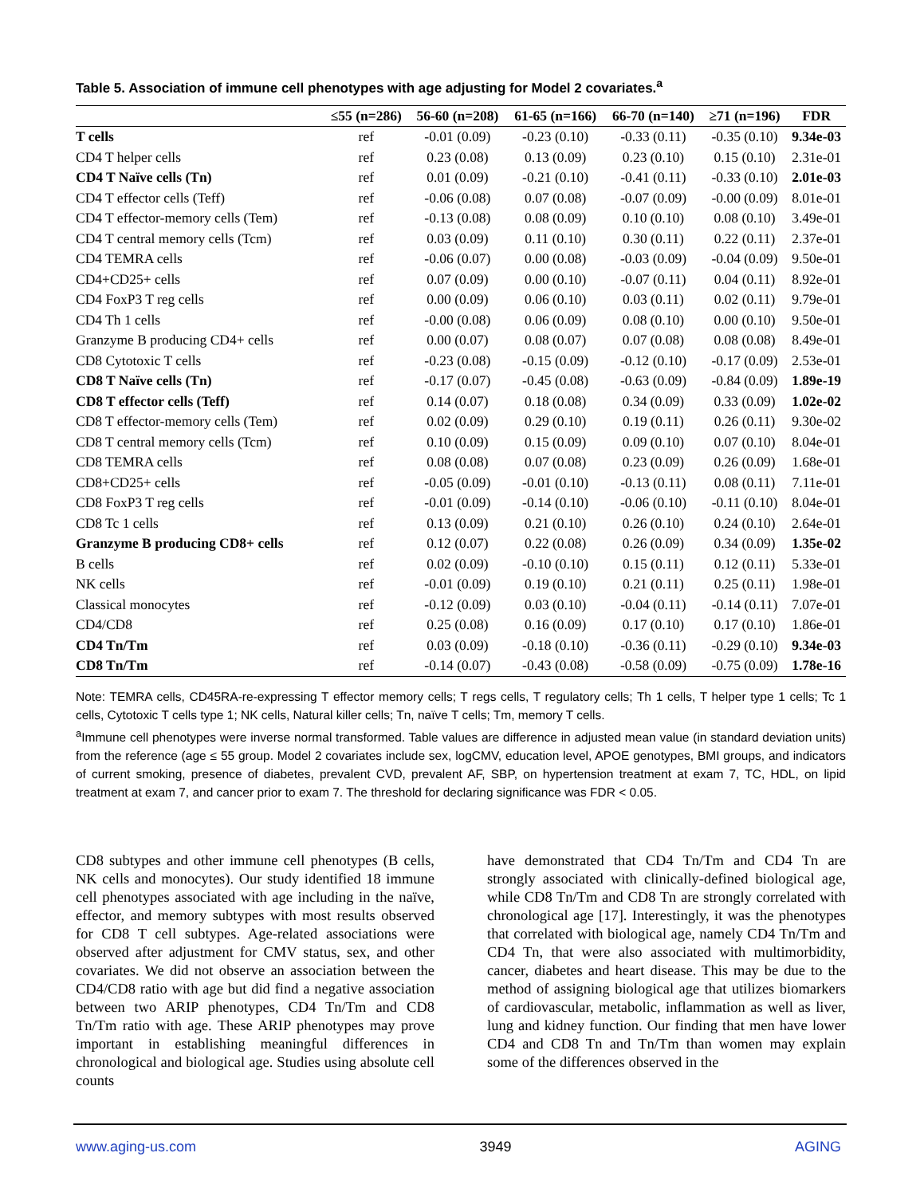Table 5. Association of immune cell phenotypes with age adjusting for Model 2 covariates.<sup>a</sup>
| | ≤55 (n=286) | 56-60 (n=208) | 61-65 (n=166) | 66-70 (n=140) | ≥71 (n=196) | FDR |
| --- | --- | --- | --- | --- | --- | --- |
| T cells | ref | -0.01 (0.09) | -0.23 (0.10) | -0.33 (0.11) | -0.35 (0.10) | 9.34e-03 |
| CD4 T helper cells | ref | 0.23 (0.08) | 0.13 (0.09) | 0.23 (0.10) | 0.15 (0.10) | 2.31e-01 |
| CD4 T Naïve cells (Tn) | ref | 0.01 (0.09) | -0.21 (0.10) | -0.41 (0.11) | -0.33 (0.10) | 2.01e-03 |
| CD4 T effector cells (Teff) | ref | -0.06 (0.08) | 0.07 (0.08) | -0.07 (0.09) | -0.00 (0.09) | 8.01e-01 |
| CD4 T effector-memory cells (Tem) | ref | -0.13 (0.08) | 0.08 (0.09) | 0.10 (0.10) | 0.08 (0.10) | 3.49e-01 |
| CD4 T central memory cells (Tcm) | ref | 0.03 (0.09) | 0.11 (0.10) | 0.30 (0.11) | 0.22 (0.11) | 2.37e-01 |
| CD4 TEMRA cells | ref | -0.06 (0.07) | 0.00 (0.08) | -0.03 (0.09) | -0.04 (0.09) | 9.50e-01 |
| CD4+CD25+ cells | ref | 0.07 (0.09) | 0.00 (0.10) | -0.07 (0.11) | 0.04 (0.11) | 8.92e-01 |
| CD4 FoxP3 T reg cells | ref | 0.00 (0.09) | 0.06 (0.10) | 0.03 (0.11) | 0.02 (0.11) | 9.79e-01 |
| CD4 Th 1 cells | ref | -0.00 (0.08) | 0.06 (0.09) | 0.08 (0.10) | 0.00 (0.10) | 9.50e-01 |
| Granzyme B producing CD4+ cells | ref | 0.00 (0.07) | 0.08 (0.07) | 0.07 (0.08) | 0.08 (0.08) | 8.49e-01 |
| CD8 Cytotoxic T cells | ref | -0.23 (0.08) | -0.15 (0.09) | -0.12 (0.10) | -0.17 (0.09) | 2.53e-01 |
| CD8 T Naïve cells (Tn) | ref | -0.17 (0.07) | -0.45 (0.08) | -0.63 (0.09) | -0.84 (0.09) | 1.89e-19 |
| CD8 T effector cells (Teff) | ref | 0.14 (0.07) | 0.18 (0.08) | 0.34 (0.09) | 0.33 (0.09) | 1.02e-02 |
| CD8 T effector-memory cells (Tem) | ref | 0.02 (0.09) | 0.29 (0.10) | 0.19 (0.11) | 0.26 (0.11) | 9.30e-02 |
| CD8 T central memory cells (Tcm) | ref | 0.10 (0.09) | 0.15 (0.09) | 0.09 (0.10) | 0.07 (0.10) | 8.04e-01 |
| CD8 TEMRA cells | ref | 0.08 (0.08) | 0.07 (0.08) | 0.23 (0.09) | 0.26 (0.09) | 1.68e-01 |
| CD8+CD25+ cells | ref | -0.05 (0.09) | -0.01 (0.10) | -0.13 (0.11) | 0.08 (0.11) | 7.11e-01 |
| CD8 FoxP3 T reg cells | ref | -0.01 (0.09) | -0.14 (0.10) | -0.06 (0.10) | -0.11 (0.10) | 8.04e-01 |
| CD8 Tc 1 cells | ref | 0.13 (0.09) | 0.21 (0.10) | 0.26 (0.10) | 0.24 (0.10) | 2.64e-01 |
| Granzyme B producing CD8+ cells | ref | 0.12 (0.07) | 0.22 (0.08) | 0.26 (0.09) | 0.34 (0.09) | 1.35e-02 |
| B cells | ref | 0.02 (0.09) | -0.10 (0.10) | 0.15 (0.11) | 0.12 (0.11) | 5.33e-01 |
| NK cells | ref | -0.01 (0.09) | 0.19 (0.10) | 0.21 (0.11) | 0.25 (0.11) | 1.98e-01 |
| Classical monocytes | ref | -0.12 (0.09) | 0.03 (0.10) | -0.04 (0.11) | -0.14 (0.11) | 7.07e-01 |
| CD4/CD8 | ref | 0.25 (0.08) | 0.16 (0.09) | 0.17 (0.10) | 0.17 (0.10) | 1.86e-01 |
| CD4 Tn/Tm | ref | 0.03 (0.09) | -0.18 (0.10) | -0.36 (0.11) | -0.29 (0.10) | 9.34e-03 |
| CD8 Tn/Tm | ref | -0.14 (0.07) | -0.43 (0.08) | -0.58 (0.09) | -0.75 (0.09) | 1.78e-16 |
Note: TEMRA cells, CD45RA-re-expressing T effector memory cells; T regs cells, T regulatory cells; Th 1 cells, T helper type 1 cells; Tc 1 cells, Cytotoxic T cells type 1; NK cells, Natural killer cells; Tn, naïve T cells; Tm, memory T cells.
<sup>a</sup> Immune cell phenotypes were inverse normal transformed. Table values are difference in adjusted mean value (in standard deviation units) from the reference (age ≤ 55 group. Model 2 covariates include sex, logCMV, education level, APOE genotypes, BMI groups, and indicators of current smoking, presence of diabetes, prevalent CVD, prevalent AF, SBP, on hypertension treatment at exam 7, TC, HDL, on lipid treatment at exam 7, and cancer prior to exam 7. The threshold for declaring significance was FDR < 0.05.
CD8 subtypes and other immune cell phenotypes (B cells, NK cells and monocytes). Our study identified 18 immune cell phenotypes associated with age including in the naïve, effector, and memory subtypes with most results observed for CD8 T cell subtypes. Age-related associations were observed after adjustment for CMV status, sex, and other covariates. We did not observe an association between the CD4/CD8 ratio with age but did find a negative association between two ARIP phenotypes, CD4 Tn/Tm and CD8 Tn/Tm ratio with age. These ARIP phenotypes may prove important in establishing meaningful differences in chronological and biological age. Studies using absolute cell counts
have demonstrated that CD4 Tn/Tm and CD4 Tn are strongly associated with clinically-defined biological age, while CD8 Tn/Tm and CD8 Tn are strongly correlated with chronological age [17]. Interestingly, it was the phenotypes that correlated with biological age, namely CD4 Tn/Tm and CD4 Tn, that were also associated with multimorbidity, cancer, diabetes and heart disease. This may be due to the method of assigning biological age that utilizes biomarkers of cardiovascular, metabolic, inflammation as well as liver, lung and kidney function. Our finding that men have lower CD4 and CD8 Tn and Tn/Tm than women may explain some of the differences observed in the
www.aging-us.com 3949 AGING